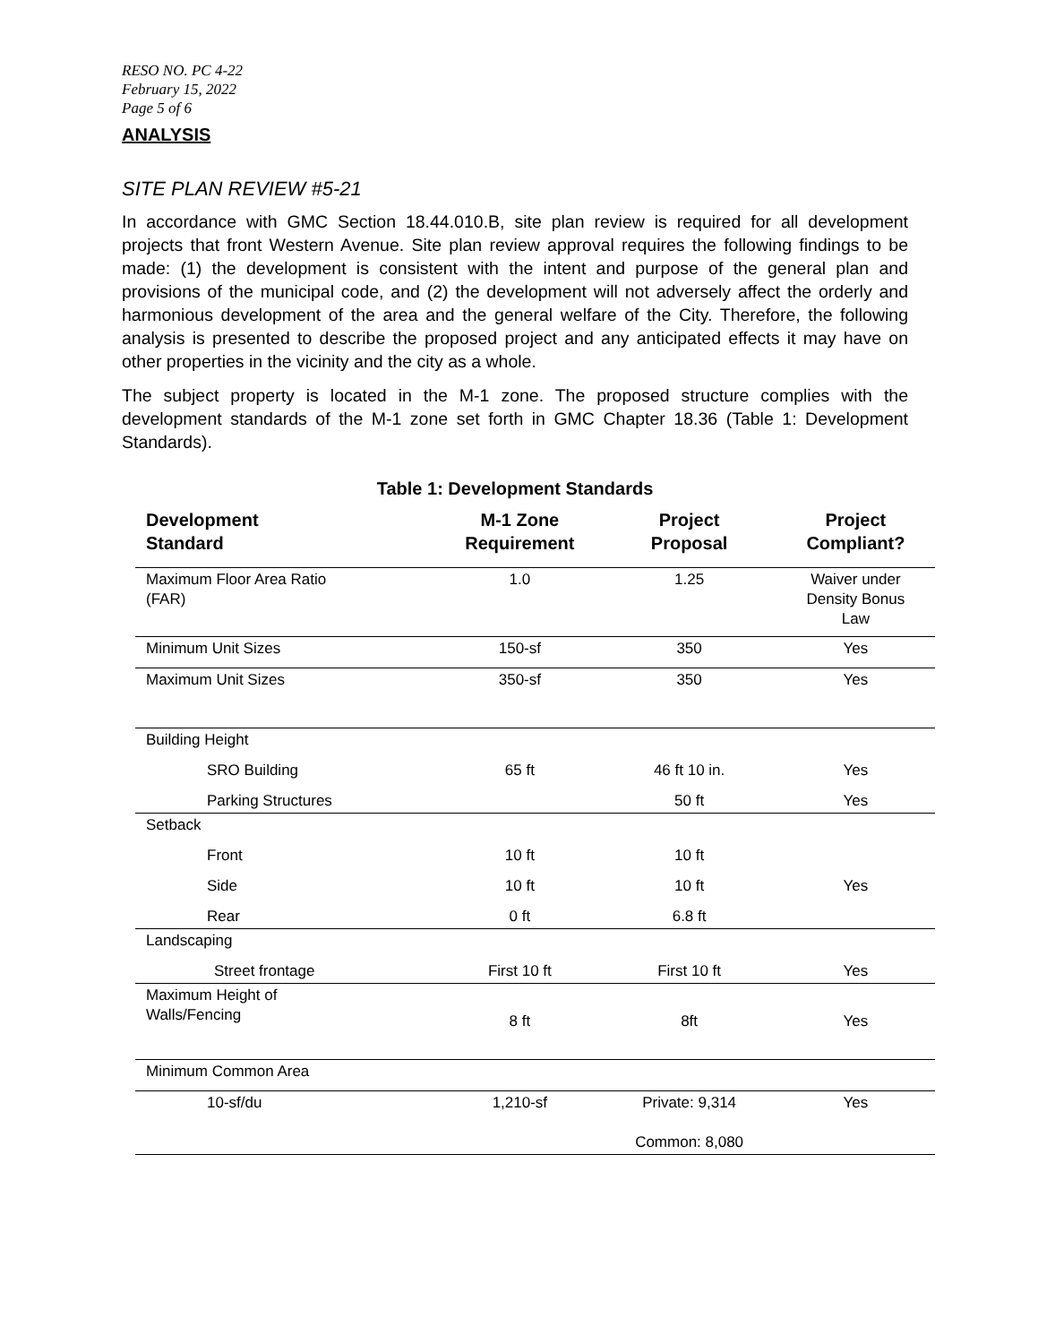RESO NO. PC 4-22
February 15, 2022
Page 5 of 6
ANALYSIS
SITE PLAN REVIEW #5-21
In accordance with GMC Section 18.44.010.B, site plan review is required for all development projects that front Western Avenue. Site plan review approval requires the following findings to be made: (1) the development is consistent with the intent and purpose of the general plan and provisions of the municipal code, and (2) the development will not adversely affect the orderly and harmonious development of the area and the general welfare of the City. Therefore, the following analysis is presented to describe the proposed project and any anticipated effects it may have on other properties in the vicinity and the city as a whole.
The subject property is located in the M-1 zone. The proposed structure complies with the development standards of the M-1 zone set forth in GMC Chapter 18.36 (Table 1: Development Standards).
Table 1: Development Standards
| Development Standard | M-1 Zone Requirement | Project Proposal | Project Compliant? |
| --- | --- | --- | --- |
| Maximum Floor Area Ratio (FAR) | 1.0 | 1.25 | Waiver under Density Bonus Law |
| Minimum Unit Sizes | 150-sf | 350 | Yes |
| Maximum Unit Sizes | 350-sf | 350 | Yes |
| Building Height | | | |
| SRO Building | 65 ft | 46 ft 10 in. | Yes |
| Parking Structures | | 50 ft | Yes |
| Setback | | | |
| Front | 10 ft | 10 ft | |
| Side | 10 ft | 10 ft | Yes |
| Rear | 0 ft | 6.8 ft | |
| Landscaping | | | |
| Street frontage | First 10 ft | First 10 ft | Yes |
| Maximum Height of Walls/Fencing | 8 ft | 8ft | Yes |
| Minimum Common Area | | | |
| 10-sf/du | 1,210-sf | Private: 9,314 Common: 8,080 | Yes |